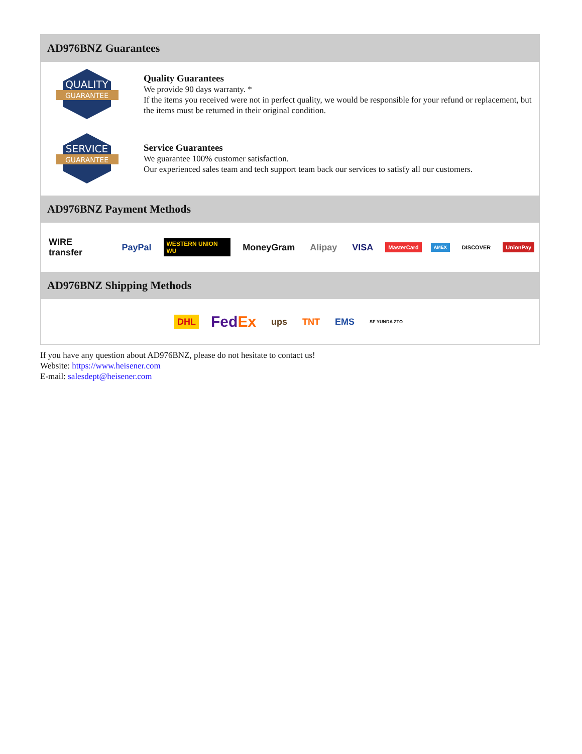AD976BNZ Guarantees
QUALITY
GUARANTEE
Quality Guarantees
We provide 90 days warranty. *
If the items you received were not in perfect quality, we would be responsible for your refund or replacement, but the items must be returned in their original condition.
SERVICE
GUARANTEE
Service Guarantees
We guarantee 100% customer satisfaction.
Our experienced sales team and tech support team back our services to satisfy all our customers.
AD976BNZ Payment Methods
WIRE transfer PayPal WESTERN UNION WU MoneyGram Alipay VISA MasterCard AMEX DISCOVER UnionPay
AD976BNZ Shipping Methods
DHL FedEx ups TNT EMS SF YUNDA ZTO
If you have any question about AD976BNZ, please do not hesitate to contact us!
Website: https://www.heisener.com
E-mail: salesdept@heisener.com